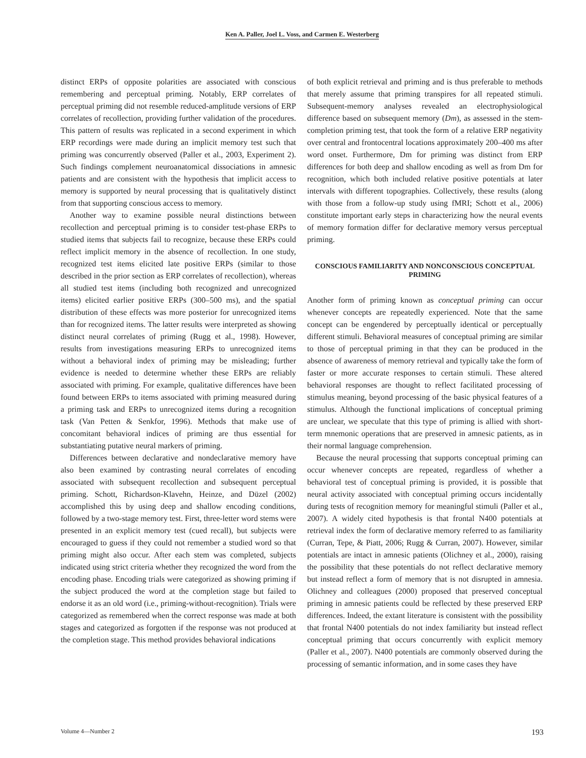Ken A. Paller, Joel L. Voss, and Carmen E. Westerberg
distinct ERPs of opposite polarities are associated with conscious remembering and perceptual priming. Notably, ERP correlates of perceptual priming did not resemble reduced-amplitude versions of ERP correlates of recollection, providing further validation of the procedures. This pattern of results was replicated in a second experiment in which ERP recordings were made during an implicit memory test such that priming was concurrently observed (Paller et al., 2003, Experiment 2). Such findings complement neuroanatomical dissociations in amnesic patients and are consistent with the hypothesis that implicit access to memory is supported by neural processing that is qualitatively distinct from that supporting conscious access to memory.
Another way to examine possible neural distinctions between recollection and perceptual priming is to consider test-phase ERPs to studied items that subjects fail to recognize, because these ERPs could reflect implicit memory in the absence of recollection. In one study, recognized test items elicited late positive ERPs (similar to those described in the prior section as ERP correlates of recollection), whereas all studied test items (including both recognized and unrecognized items) elicited earlier positive ERPs (300–500 ms), and the spatial distribution of these effects was more posterior for unrecognized items than for recognized items. The latter results were interpreted as showing distinct neural correlates of priming (Rugg et al., 1998). However, results from investigations measuring ERPs to unrecognized items without a behavioral index of priming may be misleading; further evidence is needed to determine whether these ERPs are reliably associated with priming. For example, qualitative differences have been found between ERPs to items associated with priming measured during a priming task and ERPs to unrecognized items during a recognition task (Van Petten & Senkfor, 1996). Methods that make use of concomitant behavioral indices of priming are thus essential for substantiating putative neural markers of priming.
Differences between declarative and nondeclarative memory have also been examined by contrasting neural correlates of encoding associated with subsequent recollection and subsequent perceptual priming. Schott, Richardson-Klavehn, Heinze, and Düzel (2002) accomplished this by using deep and shallow encoding conditions, followed by a two-stage memory test. First, three-letter word stems were presented in an explicit memory test (cued recall), but subjects were encouraged to guess if they could not remember a studied word so that priming might also occur. After each stem was completed, subjects indicated using strict criteria whether they recognized the word from the encoding phase. Encoding trials were categorized as showing priming if the subject produced the word at the completion stage but failed to endorse it as an old word (i.e., priming-without-recognition). Trials were categorized as remembered when the correct response was made at both stages and categorized as forgotten if the response was not produced at the completion stage. This method provides behavioral indications
of both explicit retrieval and priming and is thus preferable to methods that merely assume that priming transpires for all repeated stimuli. Subsequent-memory analyses revealed an electrophysiological difference based on subsequent memory (Dm), as assessed in the stem-completion priming test, that took the form of a relative ERP negativity over central and frontocentral locations approximately 200–400 ms after word onset. Furthermore, Dm for priming was distinct from ERP differences for both deep and shallow encoding as well as from Dm for recognition, which both included relative positive potentials at later intervals with different topographies. Collectively, these results (along with those from a follow-up study using fMRI; Schott et al., 2006) constitute important early steps in characterizing how the neural events of memory formation differ for declarative memory versus perceptual priming.
CONSCIOUS FAMILIARITY AND NONCONSCIOUS CONCEPTUAL PRIMING
Another form of priming known as conceptual priming can occur whenever concepts are repeatedly experienced. Note that the same concept can be engendered by perceptually identical or perceptually different stimuli. Behavioral measures of conceptual priming are similar to those of perceptual priming in that they can be produced in the absence of awareness of memory retrieval and typically take the form of faster or more accurate responses to certain stimuli. These altered behavioral responses are thought to reflect facilitated processing of stimulus meaning, beyond processing of the basic physical features of a stimulus. Although the functional implications of conceptual priming are unclear, we speculate that this type of priming is allied with short-term mnemonic operations that are preserved in amnesic patients, as in their normal language comprehension.
Because the neural processing that supports conceptual priming can occur whenever concepts are repeated, regardless of whether a behavioral test of conceptual priming is provided, it is possible that neural activity associated with conceptual priming occurs incidentally during tests of recognition memory for meaningful stimuli (Paller et al., 2007). A widely cited hypothesis is that frontal N400 potentials at retrieval index the form of declarative memory referred to as familiarity (Curran, Tepe, & Piatt, 2006; Rugg & Curran, 2007). However, similar potentials are intact in amnesic patients (Olichney et al., 2000), raising the possibility that these potentials do not reflect declarative memory but instead reflect a form of memory that is not disrupted in amnesia. Olichney and colleagues (2000) proposed that preserved conceptual priming in amnesic patients could be reflected by these preserved ERP differences. Indeed, the extant literature is consistent with the possibility that frontal N400 potentials do not index familiarity but instead reflect conceptual priming that occurs concurrently with explicit memory (Paller et al., 2007). N400 potentials are commonly observed during the processing of semantic information, and in some cases they have
Volume 4—Number 2 193